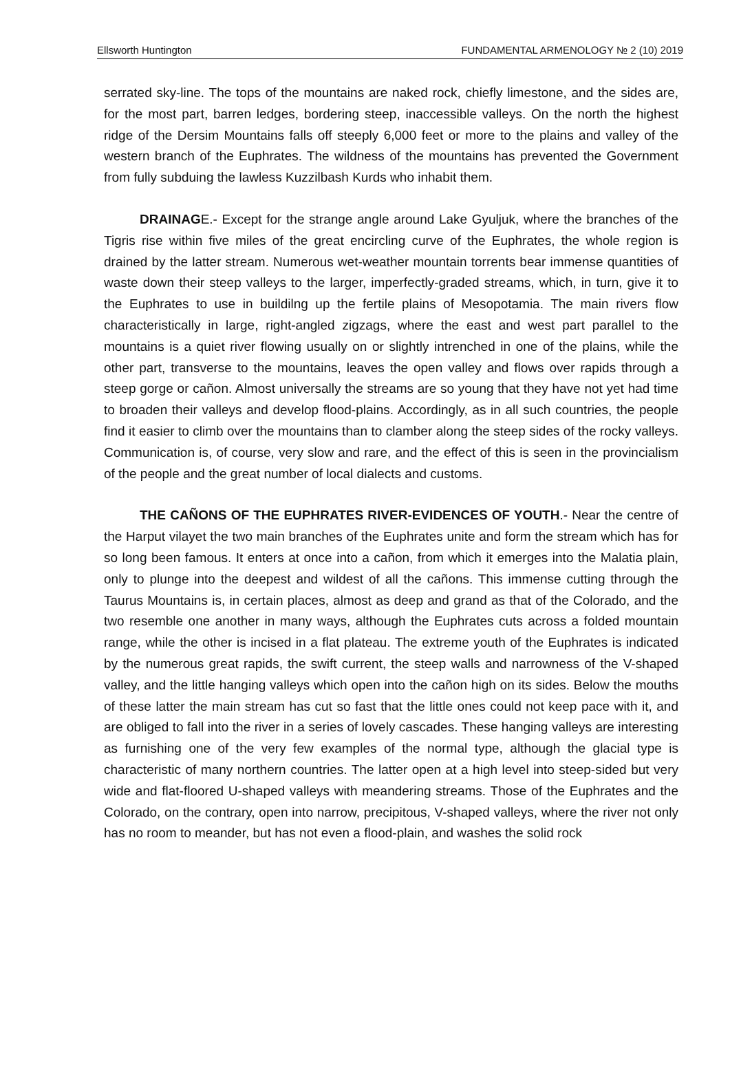Ellsworth Huntington FUNDAMENTAL ARMENOLOGY № 2 (10) 2019
serrated sky-line. The tops of the mountains are naked rock, chiefly limestone, and the sides are, for the most part, barren ledges, bordering steep, inaccessible valleys. On the north the highest ridge of the Dersim Mountains falls off steeply 6,000 feet or more to the plains and valley of the western branch of the Euphrates. The wildness of the mountains has prevented the Government from fully subduing the lawless Kuzzilbash Kurds who inhabit them.
DRAINAGE.- Except for the strange angle around Lake Gyuljuk, where the branches of the Tigris rise within five miles of the great encircling curve of the Euphrates, the whole region is drained by the latter stream. Numerous wet-weather mountain torrents bear immense quantities of waste down their steep valleys to the larger, imperfectly-graded streams, which, in turn, give it to the Euphrates to use in buildilng up the fertile plains of Mesopotamia. The main rivers flow characteristically in large, right-angled zigzags, where the east and west part parallel to the mountains is a quiet river flowing usually on or slightly intrenched in one of the plains, while the other part, transverse to the mountains, leaves the open valley and flows over rapids through a steep gorge or cañon. Almost universally the streams are so young that they have not yet had time to broaden their valleys and develop flood-plains. Accordingly, as in all such countries, the people find it easier to climb over the mountains than to clamber along the steep sides of the rocky valleys. Communication is, of course, very slow and rare, and the effect of this is seen in the provincialism of the people and the great number of local dialects and customs.
THE CAÑONS OF THE EUPHRATES RIVER-EVIDENCES OF YOUTH.- Near the centre of the Harput vilayet the two main branches of the Euphrates unite and form the stream which has for so long been famous. It enters at once into a cañon, from which it emerges into the Malatia plain, only to plunge into the deepest and wildest of all the cañons. This immense cutting through the Taurus Mountains is, in certain places, almost as deep and grand as that of the Colorado, and the two resemble one another in many ways, although the Euphrates cuts across a folded mountain range, while the other is incised in a flat plateau. The extreme youth of the Euphrates is indicated by the numerous great rapids, the swift current, the steep walls and narrowness of the V-shaped valley, and the little hanging valleys which open into the cañon high on its sides. Below the mouths of these latter the main stream has cut so fast that the little ones could not keep pace with it, and are obliged to fall into the river in a series of lovely cascades. These hanging valleys are interesting as furnishing one of the very few examples of the normal type, although the glacial type is characteristic of many northern countries. The latter open at a high level into steep-sided but very wide and flat-floored U-shaped valleys with meandering streams. Those of the Euphrates and the Colorado, on the contrary, open into narrow, precipitous, V-shaped valleys, where the river not only has no room to meander, but has not even a flood-plain, and washes the solid rock